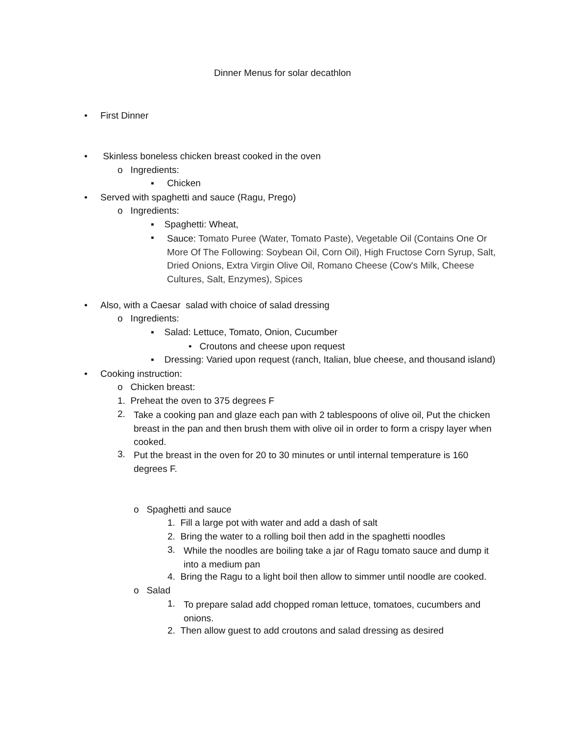Dinner Menus for solar decathlon
• First Dinner
• Skinless boneless chicken breast cooked in the oven
o Ingredients:
▪ Chicken
• Served with spaghetti and sauce (Ragu, Prego)
o Ingredients:
▪ Spaghetti: Wheat,
▪
Sauce: Tomato Puree (Water, Tomato Paste), Vegetable Oil (Contains One Or More Of The Following: Soybean Oil, Corn Oil), High Fructose Corn Syrup, Salt, Dried Onions, Extra Virgin Olive Oil, Romano Cheese (Cow's Milk, Cheese Cultures, Salt, Enzymes), Spices
• Also, with a Caesar salad with choice of salad dressing
o Ingredients:
▪ Salad: Lettuce, Tomato, Onion, Cucumber
• Croutons and cheese upon request
▪ Dressing: Varied upon request (ranch, Italian, blue cheese, and thousand island)
• Cooking instruction:
o Chicken breast:
1. Preheat the oven to 375 degrees F
2.
Take a cooking pan and glaze each pan with 2 tablespoons of olive oil, Put the chicken breast in the pan and then brush them with olive oil in order to form a crispy layer when cooked.
3.
Put the breast in the oven for 20 to 30 minutes or until internal temperature is 160 degrees F.
o Spaghetti and sauce
1. Fill a large pot with water and add a dash of salt
2. Bring the water to a rolling boil then add in the spaghetti noodles
3.
While the noodles are boiling take a jar of Ragu tomato sauce and dump it into a medium pan
4. Bring the Ragu to a light boil then allow to simmer until noodle are cooked.
o Salad
1.
To prepare salad add chopped roman lettuce, tomatoes, cucumbers and onions.
2. Then allow guest to add croutons and salad dressing as desired